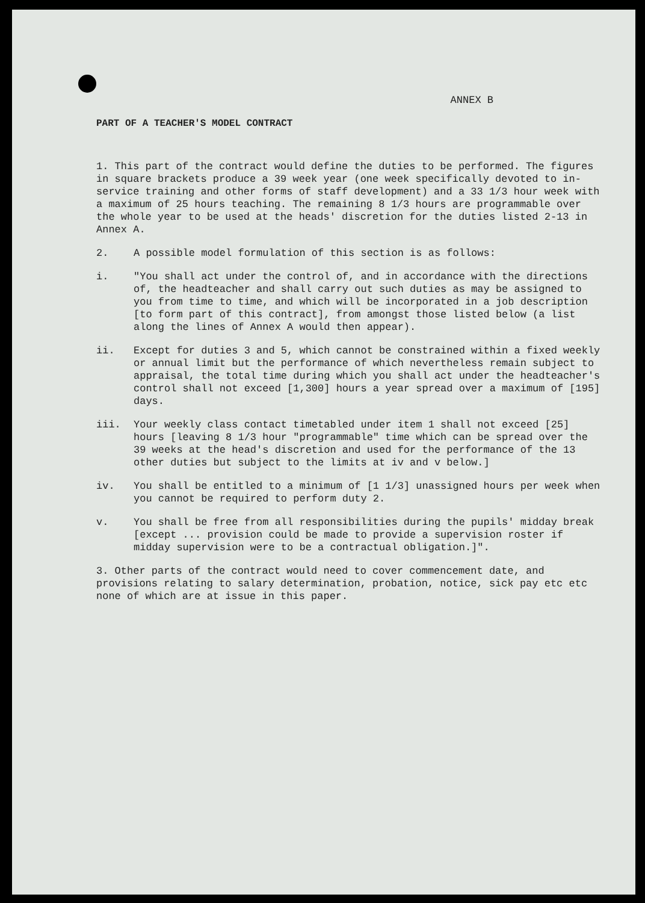ANNEX B
PART OF A TEACHER'S MODEL CONTRACT
1. This part of the contract would define the duties to be performed. The figures in square brackets produce a 39 week year (one week specifically devoted to in-service training and other forms of staff development) and a 33 1/3 hour week with a maximum of 25 hours teaching. The remaining 8 1/3 hours are programmable over the whole year to be used at the heads' discretion for the duties listed 2-13 in Annex A.
2. A possible model formulation of this section is as follows:
i. "You shall act under the control of, and in accordance with the directions of, the headteacher and shall carry out such duties as may be assigned to you from time to time, and which will be incorporated in a job description [to form part of this contract], from amongst those listed below (a list along the lines of Annex A would then appear).
ii. Except for duties 3 and 5, which cannot be constrained within a fixed weekly or annual limit but the performance of which nevertheless remain subject to appraisal, the total time during which you shall act under the headteacher's control shall not exceed [1,300] hours a year spread over a maximum of [195] days.
iii. Your weekly class contact timetabled under item 1 shall not exceed [25] hours [leaving 8 1/3 hour "programmable" time which can be spread over the 39 weeks at the head's discretion and used for the performance of the 13 other duties but subject to the limits at iv and v below.]
iv. You shall be entitled to a minimum of [1 1/3] unassigned hours per week when you cannot be required to perform duty 2.
v. You shall be free from all responsibilities during the pupils' midday break [except ... provision could be made to provide a supervision roster if midday supervision were to be a contractual obligation.]".
3. Other parts of the contract would need to cover commencement date, and provisions relating to salary determination, probation, notice, sick pay etc etc none of which are at issue in this paper.